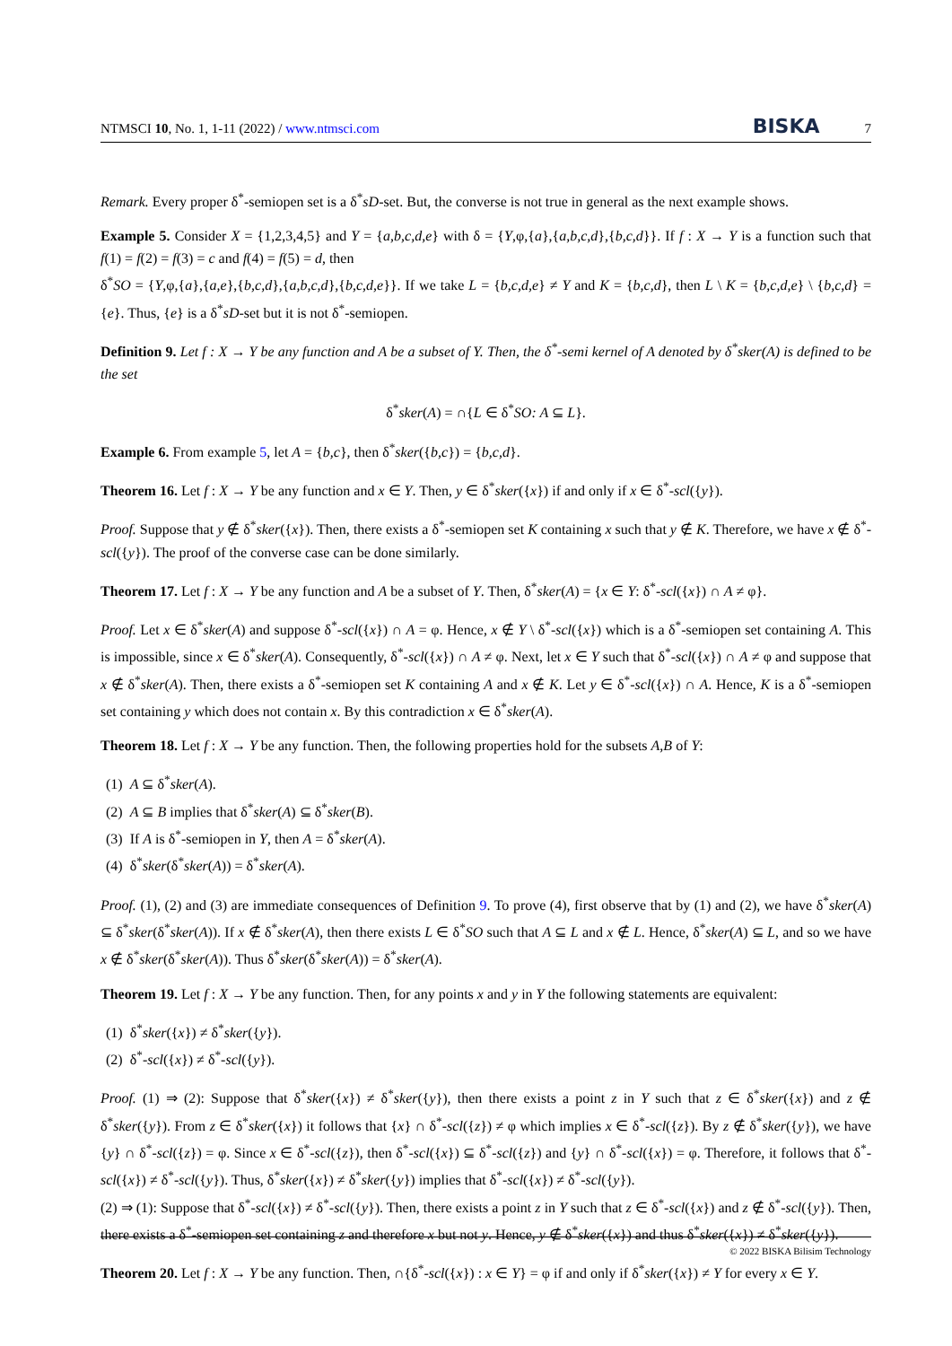NTMSCI 10, No. 1, 1-11 (2022) / www.ntmsci.com BISKA 7
Remark. Every proper δ<sup>*</sup>-semiopen set is a δ<sup>*</sup>sD-set. But, the converse is not true in general as the next example shows.
Example 5. Consider X = {1,2,3,4,5} and Y = {a,b,c,d,e} with δ = {Y,φ,{a},{a,b,c,d},{b,c,d}}. If f : X → Y is a function such that f(1) = f(2) = f(3) = c and f(4) = f(5) = d, then
δ<sup>*</sup>SO = {Y,φ,{a},{a,e},{b,c,d},{a,b,c,d},{b,c,d,e}}. If we take L = {b,c,d,e} ≠ Y and K = {b,c,d}, then L \ K = {b,c,d,e} \ {b,c,d} = {e}. Thus, {e} is a δ<sup>*</sup>sD-set but it is not δ<sup>*</sup>-semiopen.
Definition 9. Let f : X → Y be any function and A be a subset of Y. Then, the δ<sup>*</sup>-semi kernel of A denoted by δ<sup>*</sup>sker(A) is defined to be the set
δ<sup>*</sup>sker(A) = ∩{L ∈ δ<sup>*</sup>SO: A ⊆ L}.
Example 6. From example 5, let A = {b,c}, then δ<sup>*</sup>sker({b,c}) = {b,c,d}.
Theorem 16. Let f : X → Y be any function and x ∈ Y. Then, y ∈ δ<sup>*</sup>sker({x}) if and only if x ∈ δ<sup>*</sup>-scl({y}).
Proof. Suppose that y ∉ δ<sup>*</sup>sker({x}). Then, there exists a δ<sup>*</sup>-semiopen set K containing x such that y ∉ K. Therefore, we have x ∉ δ<sup>*</sup>-scl({y}). The proof of the converse case can be done similarly.
Theorem 17. Let f : X → Y be any function and A be a subset of Y. Then, δ<sup>*</sup>sker(A) = {x ∈ Y: δ<sup>*</sup>-scl({x}) ∩ A ≠ φ}.
Proof. Let x ∈ δ<sup>*</sup>sker(A) and suppose δ<sup>*</sup>-scl({x}) ∩ A = φ. Hence, x ∉ Y \ δ<sup>*</sup>-scl({x}) which is a δ<sup>*</sup>-semiopen set containing A. This is impossible, since x ∈ δ<sup>*</sup>sker(A). Consequently, δ<sup>*</sup>-scl({x}) ∩ A ≠ φ. Next, let x ∈ Y such that δ<sup>*</sup>-scl({x}) ∩ A ≠ φ and suppose that x ∉ δ<sup>*</sup>sker(A). Then, there exists a δ<sup>*</sup>-semiopen set K containing A and x ∉ K. Let y ∈ δ<sup>*</sup>-scl({x}) ∩ A. Hence, K is a δ<sup>*</sup>-semiopen set containing y which does not contain x. By this contradiction x ∈ δ<sup>*</sup>sker(A).
Theorem 18. Let f : X → Y be any function. Then, the following properties hold for the subsets A,B of Y:
(1) A ⊆ δ<sup>*</sup>sker(A).
(2) A ⊆ B implies that δ<sup>*</sup>sker(A) ⊆ δ<sup>*</sup>sker(B).
(3) If A is δ<sup>*</sup>-semiopen in Y, then A = δ<sup>*</sup>sker(A).
(4) δ<sup>*</sup>sker(δ<sup>*</sup>sker(A)) = δ<sup>*</sup>sker(A).
Proof. (1), (2) and (3) are immediate consequences of Definition 9. To prove (4), first observe that by (1) and (2), we have δ<sup>*</sup>sker(A) ⊆ δ<sup>*</sup>sker(δ<sup>*</sup>sker(A)). If x ∉ δ<sup>*</sup>sker(A), then there exists L ∈ δ<sup>*</sup>SO such that A ⊆ L and x ∉ L. Hence, δ<sup>*</sup>sker(A) ⊆ L, and so we have x ∉ δ<sup>*</sup>sker(δ<sup>*</sup>sker(A)). Thus δ<sup>*</sup>sker(δ<sup>*</sup>sker(A)) = δ<sup>*</sup>sker(A).
Theorem 19. Let f : X → Y be any function. Then, for any points x and y in Y the following statements are equivalent:
(1) δ<sup>*</sup>sker({x}) ≠ δ<sup>*</sup>sker({y}).
(2) δ<sup>*</sup>-scl({x}) ≠ δ<sup>*</sup>-scl({y}).
Proof. (1) ⇒ (2): Suppose that δ<sup>*</sup>sker({x}) ≠ δ<sup>*</sup>sker({y}), then there exists a point z in Y such that z ∈ δ<sup>*</sup>sker({x}) and z ∉ δ<sup>*</sup>sker({y}). From z ∈ δ<sup>*</sup>sker({x}) it follows that {x} ∩ δ<sup>*</sup>-scl({z}) ≠ φ which implies x ∈ δ<sup>*</sup>-scl({z}). By z ∉ δ<sup>*</sup>sker({y}), we have {y} ∩ δ<sup>*</sup>-scl({z}) = φ. Since x ∈ δ<sup>*</sup>-scl({z}), then δ<sup>*</sup>-scl({x}) ⊆ δ<sup>*</sup>-scl({z}) and {y} ∩ δ<sup>*</sup>-scl({x}) = φ. Therefore, it follows that δ<sup>*</sup>-scl({x}) ≠ δ<sup>*</sup>-scl({y}). Thus, δ<sup>*</sup>sker({x}) ≠ δ<sup>*</sup>sker({y}) implies that δ<sup>*</sup>-scl({x}) ≠ δ<sup>*</sup>-scl({y}).
(2) ⇒ (1): Suppose that δ<sup>*</sup>-scl({x}) ≠ δ<sup>*</sup>-scl({y}). Then, there exists a point z in Y such that z ∈ δ<sup>*</sup>-scl({x}) and z ∉ δ<sup>*</sup>-scl({y}). Then, there exists a δ<sup>*</sup>-semiopen set containing z and therefore x but not y. Hence, y ∉ δ<sup>*</sup>sker({x}) and thus δ<sup>*</sup>sker({x}) ≠ δ<sup>*</sup>sker({y}).
Theorem 20. Let f : X → Y be any function. Then, ∩{δ<sup>*</sup>-scl({x}) : x ∈ Y} = φ if and only if δ<sup>*</sup>sker({x}) ≠ Y for every x ∈ Y.
© 2022 BISKA Bilisim Technology